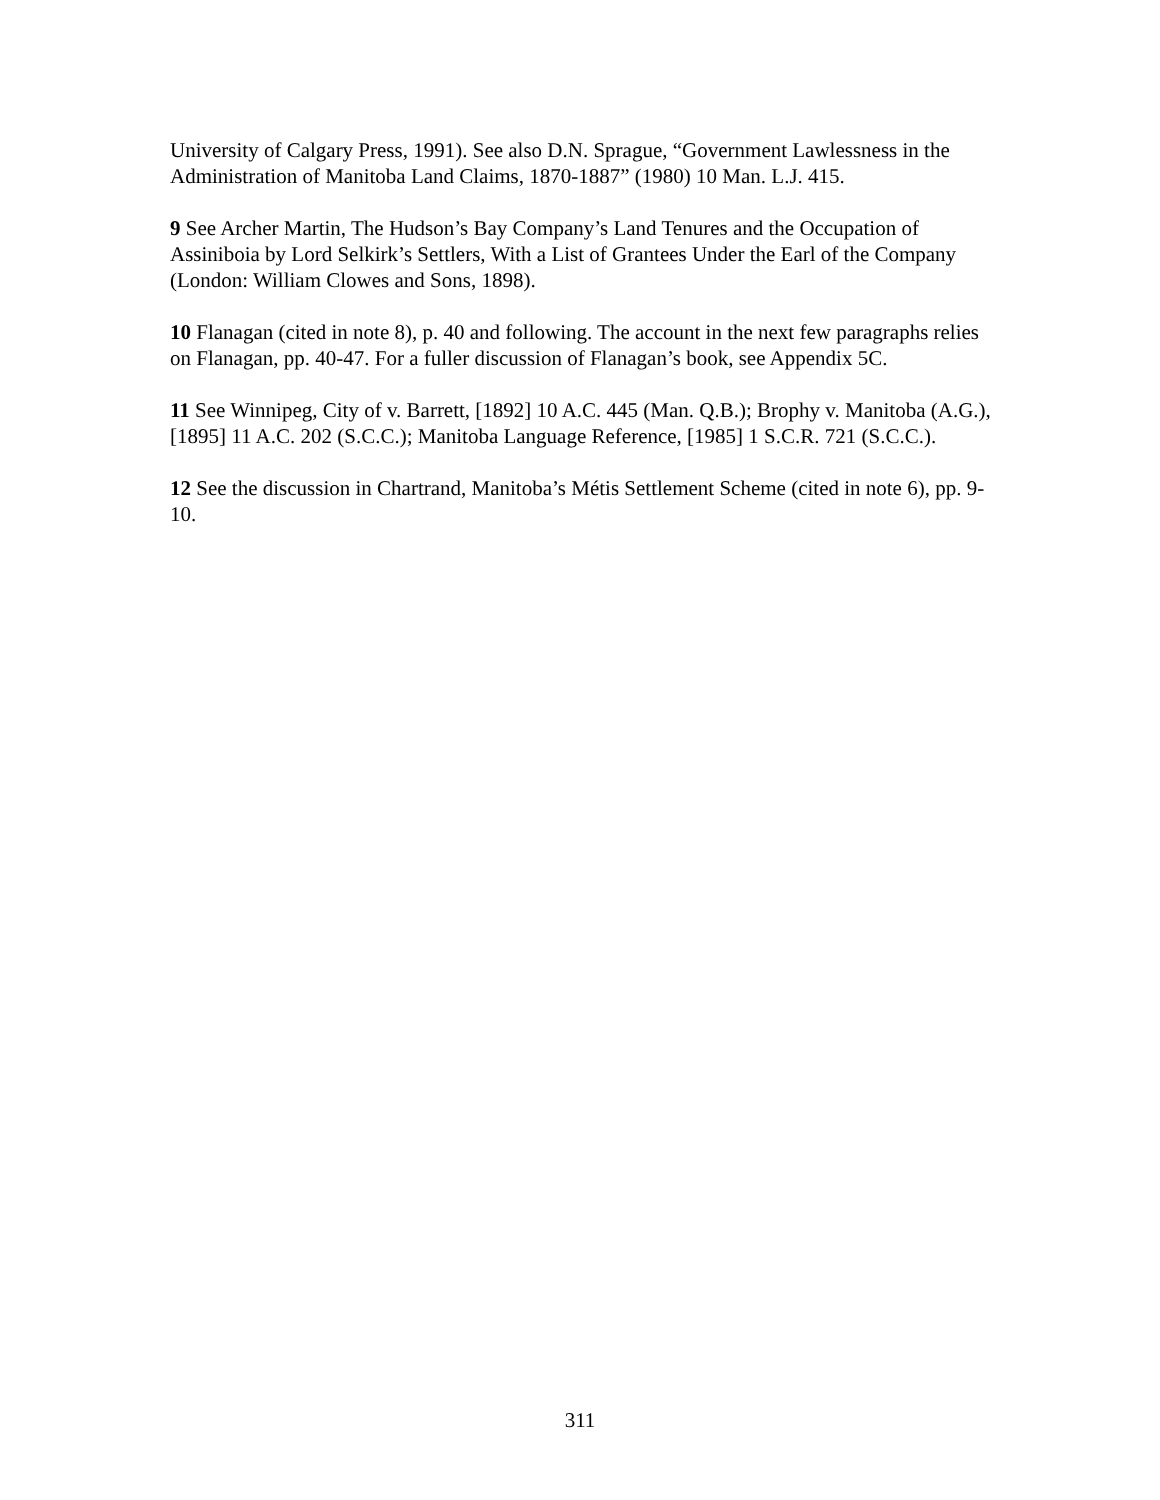University of Calgary Press, 1991). See also D.N. Sprague, “Government Lawlessness in the Administration of Manitoba Land Claims, 1870-1887” (1980) 10 Man. L.J. 415.
9 See Archer Martin, The Hudson’s Bay Company’s Land Tenures and the Occupation of Assiniboia by Lord Selkirk’s Settlers, With a List of Grantees Under the Earl of the Company (London: William Clowes and Sons, 1898).
10 Flanagan (cited in note 8), p. 40 and following. The account in the next few paragraphs relies on Flanagan, pp. 40-47. For a fuller discussion of Flanagan’s book, see Appendix 5C.
11 See Winnipeg, City of v. Barrett, [1892] 10 A.C. 445 (Man. Q.B.); Brophy v. Manitoba (A.G.), [1895] 11 A.C. 202 (S.C.C.); Manitoba Language Reference, [1985] 1 S.C.R. 721 (S.C.C.).
12 See the discussion in Chartrand, Manitoba’s Métis Settlement Scheme (cited in note 6), pp. 9-10.
311